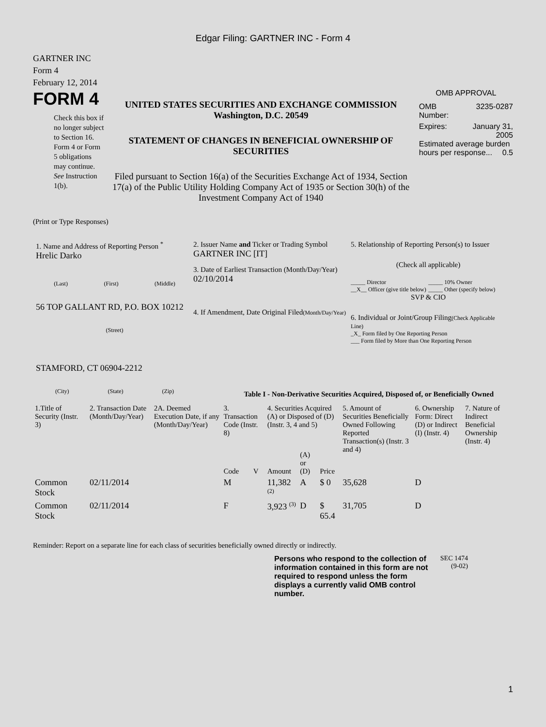Edgar Filing: GARTNER INC - Form 4
GARTNER INC
Form 4
February 12, 2014
FORM 4
Check this box if no longer subject to Section 16. Form 4 or Form 5 obligations may continue. See Instruction 1(b).
UNITED STATES SECURITIES AND EXCHANGE COMMISSION
Washington, D.C. 20549
STATEMENT OF CHANGES IN BENEFICIAL OWNERSHIP OF SECURITIES
Filed pursuant to Section 16(a) of the Securities Exchange Act of 1934, Section 17(a) of the Public Utility Holding Company Act of 1935 or Section 30(h) of the Investment Company Act of 1940
OMB APPROVAL
OMB
Number: 3235-0287
Expires: January 31,
2005
Estimated average burden hours per response... 0.5
(Print or Type Responses)
1. Name and Address of Reporting Person <sup>*</sup>
Hrelic Darko
(Last) (First) (Middle)
56 TOP GALLANT RD, P.O. BOX 10212
(Street)
STAMFORD, CT 06904-2212
(City) (State) (Zip)
2. Issuer Name and Ticker or Trading Symbol
GARTNER INC [IT]
3. Date of Earliest Transaction (Month/Day/Year)
02/10/2014
4. If Amendment, Date Original Filed(Month/Day/Year)
5. Relationship of Reporting Person(s) to Issuer
(Check all applicable)
_____ Director
__X__ Officer (give title below)
_____ 10% Owner
_____ Other (specify below)
SVP & CIO
6. Individual or Joint/Group Filing(Check Applicable Line)
_X_ Form filed by One Reporting Person
___ Form filed by More than One Reporting Person
Table I - Non-Derivative Securities Acquired, Disposed of, or Beneficially Owned
| 1.Title of Security (Instr. 3) | 2. Transaction Date (Month/Day/Year) | 2A. Deemed Execution Date, if any (Month/Day/Year) | 3. Transaction Code (Instr. 8) | | 4. Securities Acquired (A) or Disposed of (D) (Instr. 3, 4 and 5) | | | 5. Amount of Securities Beneficially Owned Following Reported Transaction(s) (Instr. 3 and 4) | 6. Ownership Form: Direct (D) or Indirect (I) (Instr. 4) | 7. Nature of Indirect Beneficial Ownership (Instr. 4) |
| --- | --- | --- | --- | --- | --- | --- | --- | --- | --- | --- |
| | | | Code | V | Amount | (A) or (D) | Price | | | |
| Common Stock | 02/11/2014 | | M | | 11,382 <sup>(2)</sup> | A | $ 0 | 35,628 | D | |
| Common Stock | 02/11/2014 | | F | | 3,923 <sup>(3)</sup> | D | $ 65.4 | 31,705 | D | |
Reminder: Report on a separate line for each class of securities beneficially owned directly or indirectly.
Persons who respond to the collection of information contained in this form are not required to respond unless the form displays a currently valid OMB control number.
SEC 1474
(9-02)
1